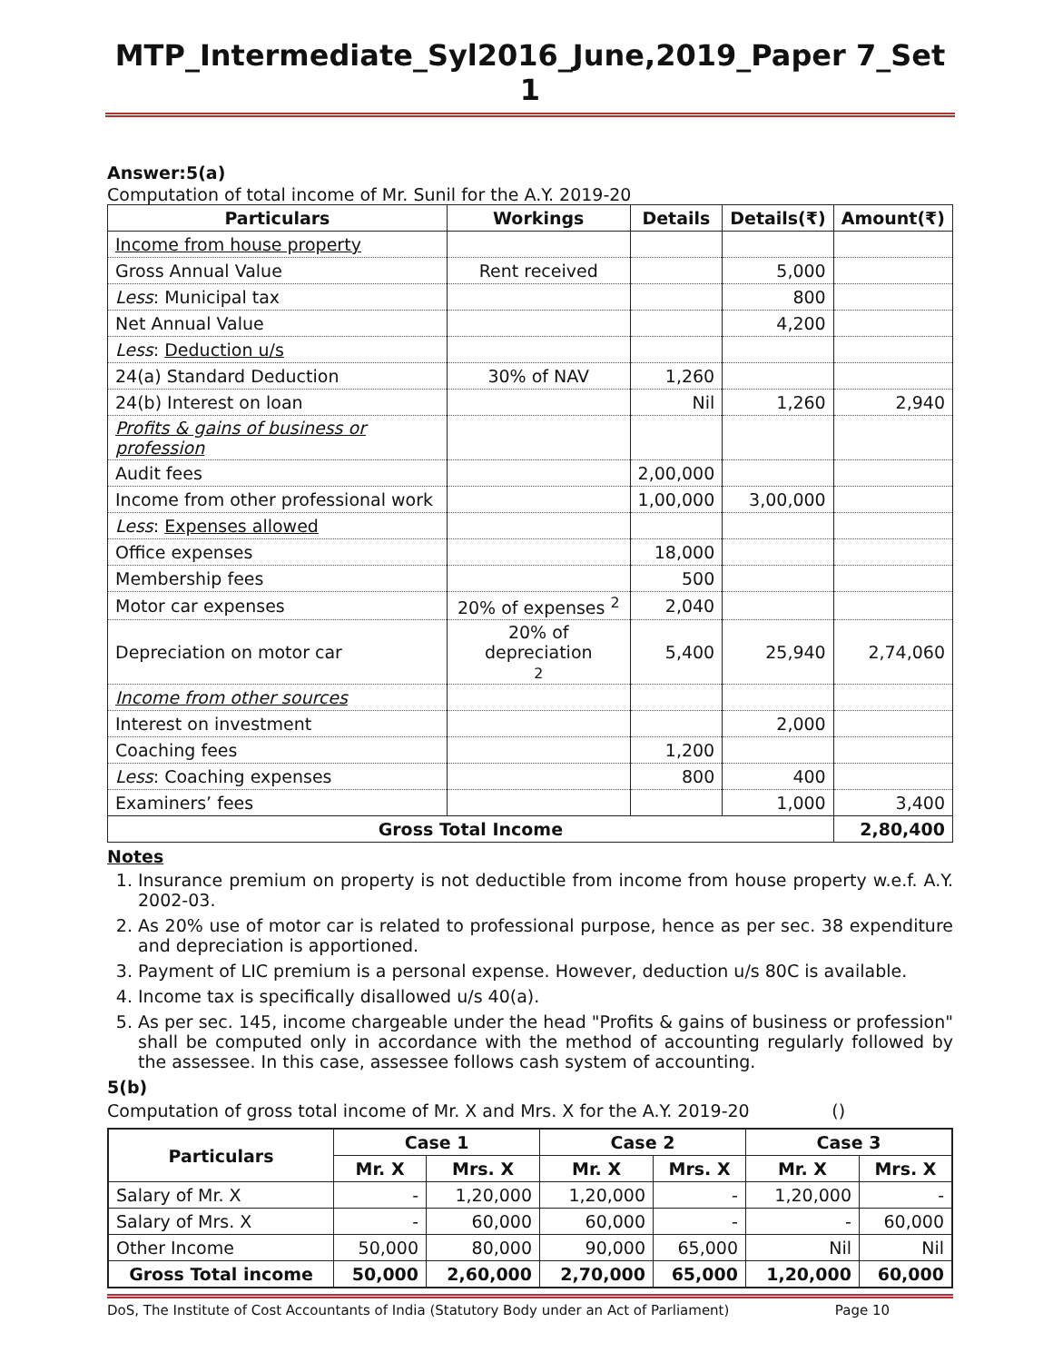MTP_Intermediate_Syl2016_June,2019_Paper 7_Set 1
Answer:5(a)
Computation of total income of Mr. Sunil for the A.Y. 2019-20
| Particulars | Workings | Details | Details(₹) | Amount(₹) |
| --- | --- | --- | --- | --- |
| Income from house property | | | | |
| Gross Annual Value | Rent received | | 5,000 | |
| Less : Municipal tax | | | 800 | |
| Net Annual Value | | | 4,200 | |
| Less : Deduction u/s | | | | |
| 24(a) Standard Deduction | 30% of NAV | 1,260 | | |
| 24(b) Interest on loan | | Nil | 1,260 | 2,940 |
| Profits & gains of business or profession | | | | |
| Audit fees | | 2,00,000 | | |
| Income from other professional work | | 1,00,000 | 3,00,000 | |
| Less : Expenses allowed | | | | |
| Office expenses | | 18,000 | | |
| Membership fees | | 500 | | |
| Motor car expenses | 20% of expenses <sup>2</sup> | 2,040 | | |
| Depreciation on motor car | 20% of depreciation 2 | 5,400 | 25,940 | 2,74,060 |
| Income from other sources | | | | |
| Interest on investment | | | 2,000 | |
| Coaching fees | | 1,200 | | |
| Less : Coaching expenses | | 800 | 400 | |
| Examiners’ fees | | | 1,000 | 3,400 |
| Gross Total Income | | | | 2,80,400 |
Notes
1. Insurance premium on property is not deductible from income from house property w.e.f. A.Y. 2002-03.
2. As 20% use of motor car is related to professional purpose, hence as per sec. 38 expenditure and depreciation is apportioned.
3. Payment of LIC premium is a personal expense. However, deduction u/s 80C is available.
4. Income tax is specifically disallowed u/s 40(a).
5. As per sec. 145, income chargeable under the head "Profits & gains of business or profession" shall be computed only in accordance with the method of accounting regularly followed by the assessee. In this case, assessee follows cash system of accounting.
5(b)
Computation of gross total income of Mr. X and Mrs. X for the A.Y. 2019-20 ()
| Particulars | Case 1 | | Case 2 | | Case 3 | |
| --- | --- | --- | --- | --- | --- | --- |
| | Mr. X | Mrs. X | Mr. X | Mrs. X | Mr. X | Mrs. X |
| Salary of Mr. X | - | 1,20,000 | 1,20,000 | - | 1,20,000 | - |
| Salary of Mrs. X | - | 60,000 | 60,000 | - | - | 60,000 |
| Other Income | 50,000 | 80,000 | 90,000 | 65,000 | Nil | Nil |
| Gross Total income | 50,000 | 2,60,000 | 2,70,000 | 65,000 | 1,20,000 | 60,000 |
DoS, The Institute of Cost Accountants of India (Statutory Body under an Act of Parliament) Page 10